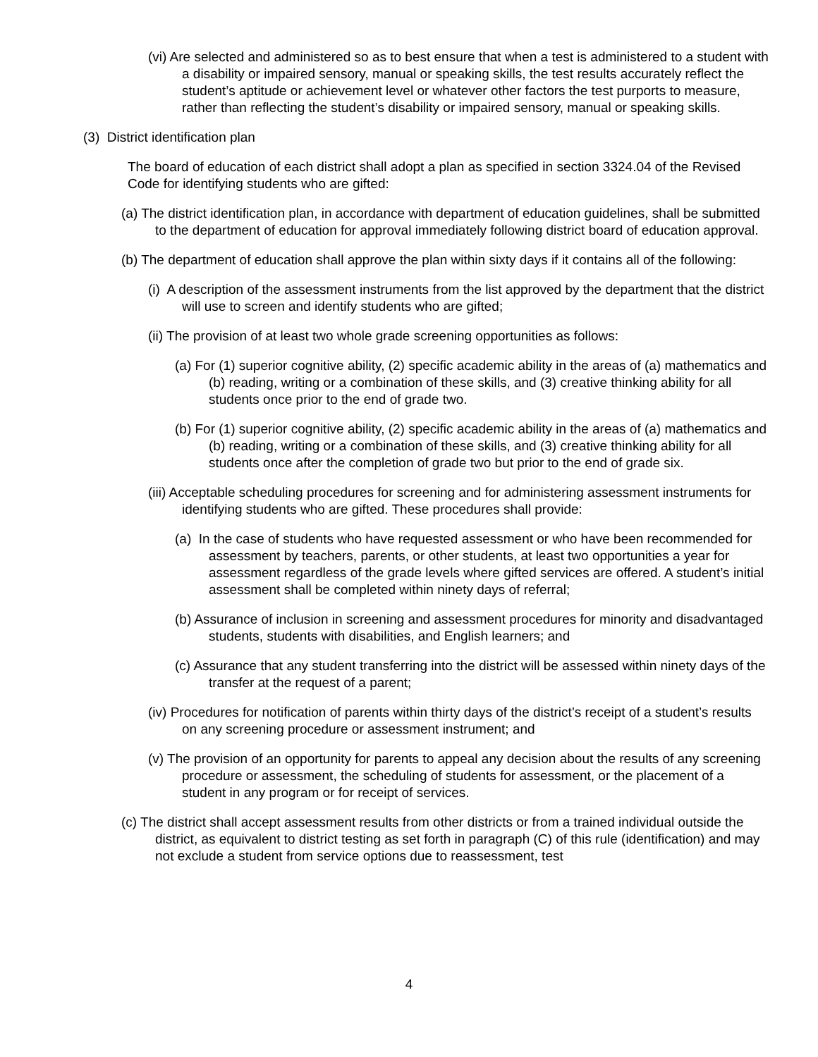(vi) Are selected and administered so as to best ensure that when a test is administered to a student with a disability or impaired sensory, manual or speaking skills, the test results accurately reflect the student’s aptitude or achievement level or whatever other factors the test purports to measure, rather than reflecting the student’s disability or impaired sensory, manual or speaking skills.
(3) District identification plan
The board of education of each district shall adopt a plan as specified in section 3324.04 of the Revised Code for identifying students who are gifted:
(a) The district identification plan, in accordance with department of education guidelines, shall be submitted to the department of education for approval immediately following district board of education approval.
(b) The department of education shall approve the plan within sixty days if it contains all of the following:
(i) A description of the assessment instruments from the list approved by the department that the district will use to screen and identify students who are gifted;
(ii) The provision of at least two whole grade screening opportunities as follows:
(a) For (1) superior cognitive ability, (2) specific academic ability in the areas of (a) mathematics and (b) reading, writing or a combination of these skills, and (3) creative thinking ability for all students once prior to the end of grade two.
(b) For (1) superior cognitive ability, (2) specific academic ability in the areas of (a) mathematics and (b) reading, writing or a combination of these skills, and (3) creative thinking ability for all students once after the completion of grade two but prior to the end of grade six.
(iii) Acceptable scheduling procedures for screening and for administering assessment instruments for identifying students who are gifted. These procedures shall provide:
(a) In the case of students who have requested assessment or who have been recommended for assessment by teachers, parents, or other students, at least two opportunities a year for assessment regardless of the grade levels where gifted services are offered. A student’s initial assessment shall be completed within ninety days of referral;
(b) Assurance of inclusion in screening and assessment procedures for minority and disadvantaged students, students with disabilities, and English learners; and
(c) Assurance that any student transferring into the district will be assessed within ninety days of the transfer at the request of a parent;
(iv) Procedures for notification of parents within thirty days of the district’s receipt of a student’s results on any screening procedure or assessment instrument; and
(v) The provision of an opportunity for parents to appeal any decision about the results of any screening procedure or assessment, the scheduling of students for assessment, or the placement of a student in any program or for receipt of services.
(c) The district shall accept assessment results from other districts or from a trained individual outside the district, as equivalent to district testing as set forth in paragraph (C) of this rule (identification) and may not exclude a student from service options due to reassessment, test
4